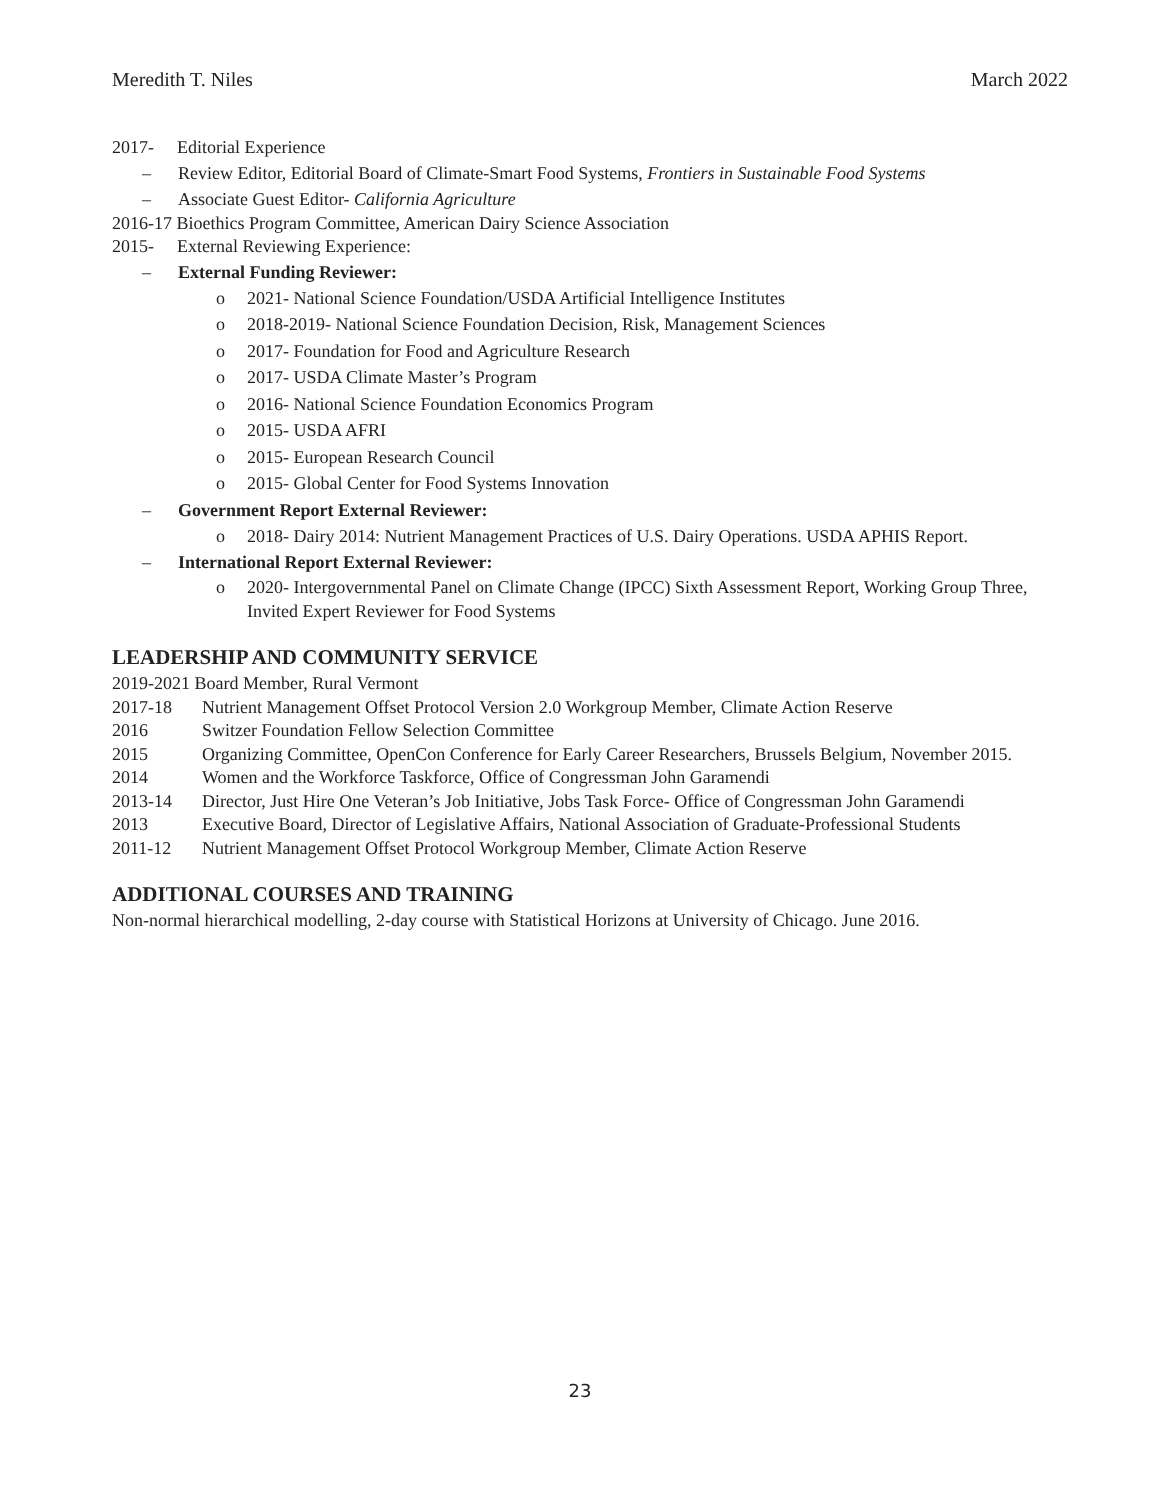Meredith T. Niles March 2022
2017- Editorial Experience
– Review Editor, Editorial Board of Climate-Smart Food Systems, Frontiers in Sustainable Food Systems
– Associate Guest Editor- California Agriculture
2016-17 Bioethics Program Committee, American Dairy Science Association
2015- External Reviewing Experience:
– External Funding Reviewer:
o 2021- National Science Foundation/USDA Artificial Intelligence Institutes
o 2018-2019- National Science Foundation Decision, Risk, Management Sciences
o 2017- Foundation for Food and Agriculture Research
o 2017- USDA Climate Master’s Program
o 2016- National Science Foundation Economics Program
o 2015- USDA AFRI
o 2015- European Research Council
o 2015- Global Center for Food Systems Innovation
– Government Report External Reviewer:
o 2018- Dairy 2014: Nutrient Management Practices of U.S. Dairy Operations. USDA APHIS Report.
– International Report External Reviewer:
o 2020- Intergovernmental Panel on Climate Change (IPCC) Sixth Assessment Report, Working Group Three, Invited Expert Reviewer for Food Systems
LEADERSHIP AND COMMUNITY SERVICE
2019-2021 Board Member, Rural Vermont
2017-18 Nutrient Management Offset Protocol Version 2.0 Workgroup Member, Climate Action Reserve
2016 Switzer Foundation Fellow Selection Committee
2015 Organizing Committee, OpenCon Conference for Early Career Researchers, Brussels Belgium, November 2015.
2014 Women and the Workforce Taskforce, Office of Congressman John Garamendi
2013-14 Director, Just Hire One Veteran’s Job Initiative, Jobs Task Force- Office of Congressman John Garamendi
2013 Executive Board, Director of Legislative Affairs, National Association of Graduate-Professional Students
2011-12 Nutrient Management Offset Protocol Workgroup Member, Climate Action Reserve
ADDITIONAL COURSES AND TRAINING
Non-normal hierarchical modelling, 2-day course with Statistical Horizons at University of Chicago. June 2016.
23